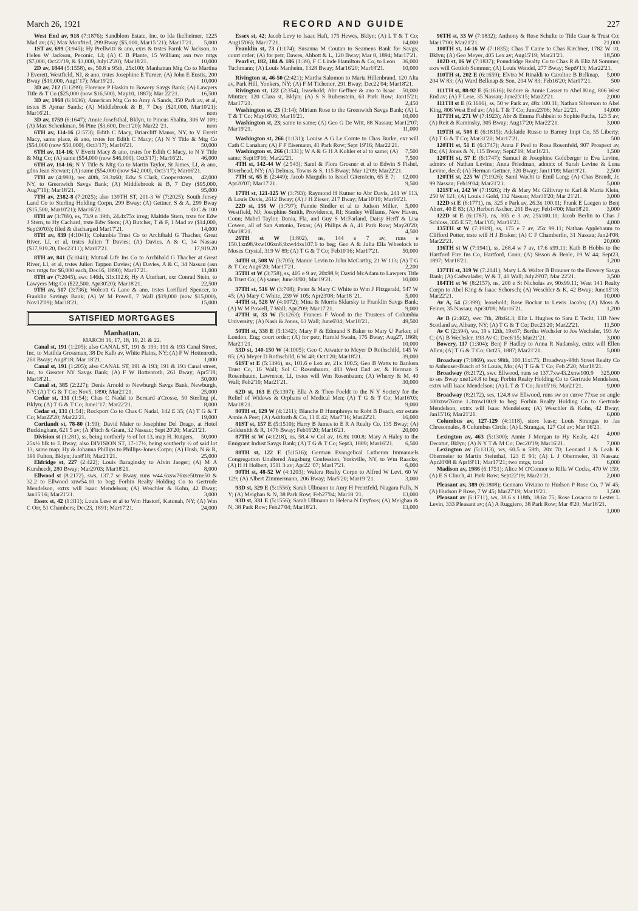March 26, 1921 RECORD AND GUIDE 227
West End av, 918 (7:1876); Sandblom Estate, Inc, to Ida Ikelheimer, 1225 Mad av; (A) Max Monfried, 299 Bway ($5,000, Mar15 '21); Mar17'21. 5,000
1ST av, 699 (3:945); Hy Prellwitz & ano, exrs & trstes Farnk W Jackson, to Helen W Jackson, Peconic, LI; (A) C B Plante, 15 William; asn two mtgs ($7,000, Oct23'19, & $3,000, July12'20); Mar18'21. 10,000
2D av, 1844 (5:1558), es, 50.8 n 95th, 25x100; Manhattan Mtg Co to Martina J Everett, Westfield, NJ, & ano, trstes Josephine E Turner; (A) John E Eustis, 200 Bway ($10,000, Aug1'17); Mar19'21. 10,000
3D av, 712 (5:1299); Florence P Haskin to Bowery Savgs Bank; (A) Lawyers Title & T Co ($25,000 (now $16,500), May10, 1887); Mar 22'21. 16,500
3D av, 1968 (6:1636); American Mtg Co to Amy A Sands, 350 Park av, et al, trstes B Aymar Sands; (A) Middlebrook & B, 7 Dey ($20,000, Mar10'21); Mar16'21. nom
3D av, 1759 (6:1647); Annie Josefsthal, Bklyn, to Pincus Shalita, 306 W 109; (A) Max Schenkman, 56 Pine ($3,600, Dec1'20); Mar22 '21. nom
6TH av, 114-16 (2:573); Edith C Macy, Briarcliff Manor, NY, to V Everit Macy, same place, & ano, trstes for Edith C Macy; (A) N Y Title & Mtg Co ($54,000 (now $50,000), Oct3'17); Mar16'21. 50,000
6TH av, 114-16; V Everit Macy & ano, trstes for Edith C Macy, to N Y Title & Mtg Co; (A) same ($54,000 (now $46,000), Oct3'17); Mar16'21. 46,000
6TH av, 114-16; N Y Title & Mtg Co to Martin Taylor, St James, LI, & ano, gdns Jean Stewart; (A) same ($54,000 (now $42,000), Oct3'17); Mar16'21. 42,000
7TH av (4:993), nec 40th, 59.3x60; Edw S Clark, Cooperstown, NY, to Greenwich Savgs Bank; (A) Middlebrook & B, 7 Dey ($95,000, Aug7'11); Mar18'21. 95,000
7TH av, 2382-8 (7:2025); also 139TH ST, 201-3 W (7:2025); South Jersey Land Co to Sterling Holding Corpn, 299 Bway; (A) Gettner, S & A, 299 Bway ($15,500, Mar10'21); Mar16'21. O C & 100
8TH av (3:789), es, 73.9 n 39th, 24.4x75x irreg; Maltide Stern, trste for Edw J Stern, to Hy Cachard, trste Edw Stern; (A) Butcher, T & F, 1 Mad av ($14,000, Sept30'03); filed & discharged Mar17'21. 14,000
8TH av, 839 (4:1041); Columbia Trust Co to Archibald G Thacher, Great River, LI, et al, trstes Julien T Davies; (A) Davies, A & C, 34 Nassau ($17,919.20, Dec23'11); Mar17'21. 17,919.20
8TH av, 841 (5:1041); Mutual Life Ins Co to Archibald G Thacher at Great River, LI, et al, trstes Julien Tappen Davies; (A) Davies, A & C, 34 Nassau (asn two mtgs for $6,000 each, Dec16, 1890); Mar17'21. 11,000
8TH av (7:2045), swc 146th, 31x112.6; Hy A Uterhart, exr Conrad Stein, to Lawyers Mtg Co ($22,500, Apr30'20); Mar18'21. 22,500
9TH av, 517 (3:736); Wolcott G Lane & ano, trstes Lorillard Spencer, to Franklin Savings Bank; (A) W M Powell, 7 Wall ($19,000 (now $15,000), Nov12'09); Mar18'21. 15,000
SATISFIED MORTGAGES
Manhattan.
MARCH 16, 17, 18, 19, 21 & 22.
Canal st, 191 (1:205); also CANAL ST, 191 & 193; 191 & 193 Canal Street, Inc, to Matilda Grossman, 38 De Kalb av, White Plains, NY; (A) F W Hottenroth, 261 Bway; Aug8'18; Mar 18'21. 1,000
Canal st, 191 (1:205); also CANAL ST, 191 & 193; 191 & 193 Canal street, Inc, to Greater NY Savgs Bank; (A) F W Hottenroth, 261 Bway; Apr5'18; Mar18'21. 50,000
Canal st, 385 (2:227); Denis Arnold to Newburgh Savgs Bank, Newburgh, NY; (A) T G & T Co; Nov5, 1890; Mar21'21. 25,000
Cedar st, 131 (1:54); Chas C Nadal to Bernard a'Crosse, 50 Sterling pl, Bklyn; (A) T G & T Co; June1'17; Mar22'21. 8,000
Cedar st, 131 (1:54); Rockport Co to Chas C Nadal, 142 E 35; (A) T G & T Co; Mar22'20; Mar22'21. 19,000
Cortlandt st, 78-80 (1:59); David Maier to Josephine Del Drago, at Hotel Buckingham, 621 5 av; (A )Fitch & Grant, 32 Nassau; Sept 20'20; Mar21'21. 50,000
Division st (1:281), ss, being northerly ½ of lot 13, map H. Rutgers, 25x½ blk to E Bway; also DIVISION ST, 17-17½, being southerly ½ of said lot 13, same map; Hy & Johanna Phillips to Phillips-Jones Corpn; (A) Hush, N & R, 391 Fulton, Bklyn; Jan8'18; Mar21'21. 25,000
Eldridge st, 227 (2:422); Louis Baraginsky to Alvin Jaeger; (A) M A Kursheedt, 280 Bway; Mar29'03; Mar18'21. 8,000
Ellwood st (8:2172), sws, 137.7 se Bway, runs w44.6xsw76xse50xne50 & 32.2 to Ellwood xnw54.10 to beg; Forbin Realty Holding Co to Gertrude Mendelson, extrx will Isaac Mendelson; (A) Weschler & Kohn, 42 Bway; Jan15'16; Mar21'21. 3,000
Essex st, 42 (1:311); Louis Lese et al to Wm Hastorf, Katonah, NY; (A) Wm C Orr, 51 Chambers; Dec23, 1891; Mar17'21. 24,000
Essex st, 42; Jacob Levy to Isaac Haft, 175 Hewes, Bklyn; (A) L T & T Co; Aug15'06); Mar17'21. 14,000
Franklin st, 73 (1:174); Susanna M Coutan to Seamens Bank for Savgs; court order; (A) for petr, Dawes, Abbott & L, 120 Bway; Mar 8, 1894; Mar17'21. 36,000
Pearl st, 182, 184 & 186 (1:39), F C Linde Hamilton & Co, to Leon Tuchmann; (A) Louis Manheim, 1328 Bway; Mar16'20; Mar18'21. 10,000
Rivington st, 46-50 (2:421); Martha Salomon to Maria Hillenbrand, 120 Alta av, Park Hill, Yonkers, NY; (A) F M Tichenor, 291 Bway; Dec22'04; Mar18'21. 50,000
Rivington st, 122 (2:354), leasehold; Abr Geffner & ano to Isaac Mintzer, 120 Clara st, Bklyn; (A) S S Rubenstein, 63 Park Row; Jan15'21; Mar17'21. 2,450
Washington st, 23 (1:14); Miriam Rose to the Greenwich Savgs Bank; (A) L T & T Co; May16'06; Mar19'21. 10,000
Washington st, 23; same to same; (A) Geo G De Witt, 88 Nassau; Mar12'07; Mar19'21. 11,000
Washington st, 266 (1:131); Louise A G Le Comte to Chas Burke, exr will Cath C Lanahan; (A) F F Eisemann, 41 Park Row; Sept 19'16; Mar22'21. 7,500
Washington st, 266 (1:131); W A & G H A Kohler et al to same; (A) same; Sept19'16; Mar22'21. 7,500
4TH st, 142-44 W (2:543); Saml & Flora Grosner et al to Edwin S Fishel, Riverhead, NY; (A) Delmas, Towns & S, 115 Bway; Mar 12'09; Mar22'21. 12,000
7TH st, 65 E (2:449); Jacob Margulis to Israel Gitenstein, 65 E 7; Apr20'07; Mar17'21. 9,500
17TH st, 121-125 W (3:793); Raymond H Kutner to Abr Davis, 241 W 113, & Louis Davis, 2612 Bway; (A) J H Zieser, 217 Bway; Mar10'19; Mar16'21. 5,000
22D st, 156 W (3:797); Fannie Sindler et al to Judson Miller, Westfield, NJ; Josephine Smith, Providence, RI; Stanley Williams, New Haven, Conn; Mabel Taylor, Dania, Fla, and Guy S McFarland, Daisy Herff & Lisa Cowen, all of San Antonio, Texas; (A) Philips & A, 41 Park Row; May20'20; Mar18'21. 4,500
26TH st W (3:802), ns, 144 e 7 av, runs e 150.1xn98.9xw106xn8.9xw44xs107.6 to beg; Geo A & Julia Ella Wheelock to Moses Crystal, 319 W 89; (A) T G & T Co; Feb10'16; Mar17'21. 50,000
34TH st, 508 W (3:705); Mamie Levin to John McCarthy, 21 W 113; (A) T G & T Co; Aug6'20; Mar17'21. 2,200
35TH st W (3:758), ss, 405 e 9 av, 20x98.9; David McAdam to Lawyers Title & Trust Co; (A) same; June30'00; Mar19'21. 10,000
37TH st, 516 W (3:708); Peter & Mary C White to Wm J Fitzgerald, 547 W 45; (A) Mary C White, 239 W 105; Apr23'08; Mar18 '21. 5,000
44TH st, 528 W (4:1072); Mina & Morris Sklarsky to Franklin Savgs Bank; (A) W M Powell, 7 Wall; Apr2'09; Mar17'21. 9,000
47TH st, 33 W (5:1263); Frances F Wood to the Trustees of Columbia University; (A) Nash & Jones, 63 Wall; June6'04; Mar18'21. 49,500
50TH st, 338 E (5:1342); Mary F & Edmund S Baker to Mary U Parker, of London, Eng; court order; (A) for petr, Harold Swain, 176 Bway; Aug27, 1868; Mar21'21. 10,000
53D st, 140-150 W (4:1005); Geo C Atwater to Meyer D Rothschild, 145 W 85; (A) Meyer D Rothschild, 6 W 48; Oct1'20; Mar18'21. 39,000
61ST st E (5:1396), ns, 101.6 e Lex av, 21x 100.5; Geo B Watts to Bankers Trust Co, 16 Wall; Sol C Rosenbaum, 483 West End av, & Herman S Rosenbaum, Lawrence, LI, trstes will Wm Rosenbaum; (A) Wherry & M, 40 Wall; Feb2'10; Mar21'21. 30,000
62D st, 163 E (5:1397); Ella A & Theo Foeldt to the N Y Society for the Relief of Widows & Orphans of Medical Men; (A) T G & T Co; Mar16'03; Mar18'21. 9,000
80TH st, 129 W (4:1211); Blanche B Humphreys to Robt B Beach, exr estate Annie A Peet; (A) Ashforth & Co, 11 E 42; Mar7'16; Mar22'21. 16,000
81ST st, 157 E (5:1510); Harry B James to E R A Realty Co, 135 Bway; (A) Goldsmith & R, 1476 Bway; Feb16'20; Mar16'21. 20,000
87TH st W (4:1218), ns, 58.4 w Col av, 16.8x 100.8; Mary A Haley to the Emigrant Indust Savgs Bank; (A) T G & T Co; Sept3, 1889; Mar16'21. 6,500
88TH st, 122 E (5:1516); German Evangelical Lutheran Immanuels Congregation Unaltered Augsburg Confession, Yorkville, NY, to Wm Raacke; (A) H H Holbert, 1511 3 av; Apr22 '07; Mar17'21. 6,000
90TH st, 48-52 W (4:1203); Walera Realty Corpn to Alfred W Levi, 60 W 129; (A) Albert Zimmermann, 206 Bway; Mar5'20; Mar19 '21. 3,000
93D st, 329 E (5:1556); Sarah Ullmann to Amy H Prenzfeld, Niagara Falls, N Y; (A) Meighan & N, 38 Park Row; Feb27'04; Mar18 '21. 13,000
93D st, 331 E (5:1556); Sarah Ullmann to Helena N Dryfoos; (A) Meighan & N, 38 Park Row; Feb27'04; Mar18'21. 13,000
96TH st, 33 W (7:1832); Anthony & Rose Schulte to Title Guar & Trust Co; Mar17'00; Mar21'21. 21,000
100TH st, 14-16 W (7:1835); Chas T Caine to Chas Kirchner, 1782 W 10, Bklyn; (A) Geo Meyer, 405 Lex av; Aug15'19; Mar21'21. 18,500
102D st, 16 W (7:1837); Poundridge Realty Co to Chas R & Eliz M Sommer, exrs will Gottlob Sommer; (A) Louis Wendel, 277 Bway; Sept9'13; Mar22'21. 5,000
110TH st, 202 E (6:1659); Elvira M Rinaldi to Caroline B Belknap, 204 W 83; (A) Ward Belknap & Son, 204 W 83; Feb16'20; Mar17'21. 500
111TH st, 88-92 E (6:1616); Isidore & Annie Lasser to Abel King, 806 West End av; (A) F Lese, 35 Nassau; June23'15; Mar22'21. 2,000
111TH st E (6:1616), ss, 50 w Park av, 48x 100.11; Nathan Silverson to Abel King, 806 West End av; (A) L T & T Co; June23'06; Mar 22'21. 14,000
117TH st, 271 W (7:1923); Abr & Emma Fishbein to Sophie Fuchs, 123 5 av; (A) Reit & Kaminsky, 305 Bway; Aug17'20; Mar22'21. 3,000
119TH st, 508 E (6:1815); Adelaide Russo to Barney Impt Co, 55 Liberty; (A) T G & T Co; Mar31'20; Mar17'21. 500
120TH st, 51 E (6:1747); Anna F Peel to Rosa Rosenfeld, 907 Prospect av, Bx; (A) Jones & N, 115 Bway; Sept2'19; Mar16'21. 1,500
120TH st, 57 E (6:1747); Samuel & Josephine Goldberger to Eva Levine, admtrx of Nathan Levine; Anna Friedman, admtrx of Sarah Levine & Lena Levine, decd; (A) Herman Gettner, 320 Bway; Jan11'09; Mar19'21. 2,500
120TH st, 225 W (7:1926); Saml Wacht to Emil Lang; (A) Chas Brandt, Jr, 99 Nassau; Feb19'04; Mar21'21. 5,000
121ST st, 242 W (7:1926); Hy & Mary Mc Gillivray to Karl & Maria Klein, 250 W 121; (A) Louis J Gold, 132 Nassau; Mar31'20; Mar 21'21. 3,000
122D st E (6:1771), ns, 325 e Park av, 26.3x 100.11; Frank E Laegen to Benj Abert, 40 E 83; (A) Herbert Ascher, 261 Bway; Feb14'00; Mar18'21. 3,000
122D st E (6:1787), ns, 305 e 3 av, 25x100.11; Jacob Berlin to Chas J Schloss, 335 E 57; Mar1'05; Mar16'21. 4,000
135TH st W (7:1919), ss, 175 e 7 av, 25x 99.11; Nathan Applebaum to Clifford Potter, trste will H J Braker; (A) C F Chamberlin, 31 Nassau; Jan24'08; Mar22'21. 20,000
136TH st W (7:1941), ss, 268.4 w 7 av, 17.6 x99.11; Kath B Hobbs to the Hartford Fire Ins Co, Hartford, Conn; (A) Sisson & Beale, 19 W 44; Sept23, 1897; Mar18'21. 1,200
137TH st, 319 W (7:2041); Mary L & Walter B Brouner to the Bowery Savgs Bank; (A) Cadwalader, W & T, 40 Wall; July29'07; Mar 22'21. 3,500
184TH st W (8:2157), ns, 200 e St Nicholas av, 90x99.11; West 141 Realty Corpn to Abel King & Isaac Schorsch; (A) Weschler & K, 42 Bway; June15'18; Mar22'21. 10,000
Av A, 54 (2:399); leasehold; Rose Bockar to Lewis Jacobs; (A) Moss & Feiner, 35 Nassau; Apr30'08; Mar16'21. 1,200
Av B (2:402), swc 7th, 28x64.3; Eliz L Hughes to Sara E Techt, 11B New Scotland av, Albany, NY; (A) T G & T Co; Dec23'20; Mar22'21. 11,500
Av C (2:394), ws, 19 s 12th, 19x67; Bertha Wechsler to Jos Wechsler, 193 Av C; (A) B Wechsler, 193 Av C; Dec6'15; Mar21'21. 3,000
Bowery, 117 (1:304); Benj F Hadley to Anna R Nadansky, extrx will Ellen Allen; (A) T G & T Co; Oct25, 1887; Mar21'21. 5,000
Broadway (7:1869), swc 98th, 100.11x175; Broadway-98th Street Realty Co to Anheuser-Busch of St Louis, Mo; (A) T G & T Co; Feb 2'20; Mar18'21. 325,000
Broadway (8:2172), swc Ellwood, runs se 137.7xw43.2xnw100.9 to ses Bway xne124.8 to beg; Forbin Realty Holding Co to Gertrude Mendelson, extrx will Isaac Mendelson; (A) L T & T Co; Jan15'16; Mar21'21. 9,000
Broadway (8:2172), ses, 124.8 sw Ellwood, runs sw on curve 77xse on angle 100xnw76xne 1.3xnw100.9 to beg; Forbin Realty Holding Co to Gertrude Mendelson, extrx will Isaac Mendelson; (A) Weschler & Kohn, 42 Bway; Jan15'16; Mar21'21. 6,000
Columbus av, 127-129 (4:1118), store lease; Louis Strangas to Jas Chresomales, 8 Columbus Circle; (A) L Strangas, 127 Col av; Mar 16'21. 4,000
Lexington av, 463 (5:1300); Annie J Morgan to Hy Keale, 421 Decatur, Bklyn; (A) N Y T & M Co; Dec20'19; Mar16'21. 7,000
Lexington av (5:1313), ws, 60.5 n 58th, 20x 70; Leonard J & Leah K Obermeier to Martin Steinthal, 123 E 91; (A) L J Obermeier, 31 Nassau; Apr20'08 & Apr19'11; Mar17'21; two mtgs, total 6,000
Madison av, 1986 (6:1751); Alice M O'Connor to Rilla W Cocks, 470 W 159; (A) E S Clinch, 41 Park Row; Sept22'19; Mar21'21. 2,000
Pleasant av, 389 (6:1808); Gennaro Viviano to Hudson P Rose Co, 7 W 45; (A) Hudson P Rose, 7 W 45; Mar27'19; Mar19'21. 1,500
Pleasant av (6:1711), ws, 38.6 s 118th, 18.6x 75; Rose Losacco to Lester L Levin, 333 Pleasant av; (A) A Ruggiero, 38 Park Row; Mar 8'20; Mar18'21. 1,000